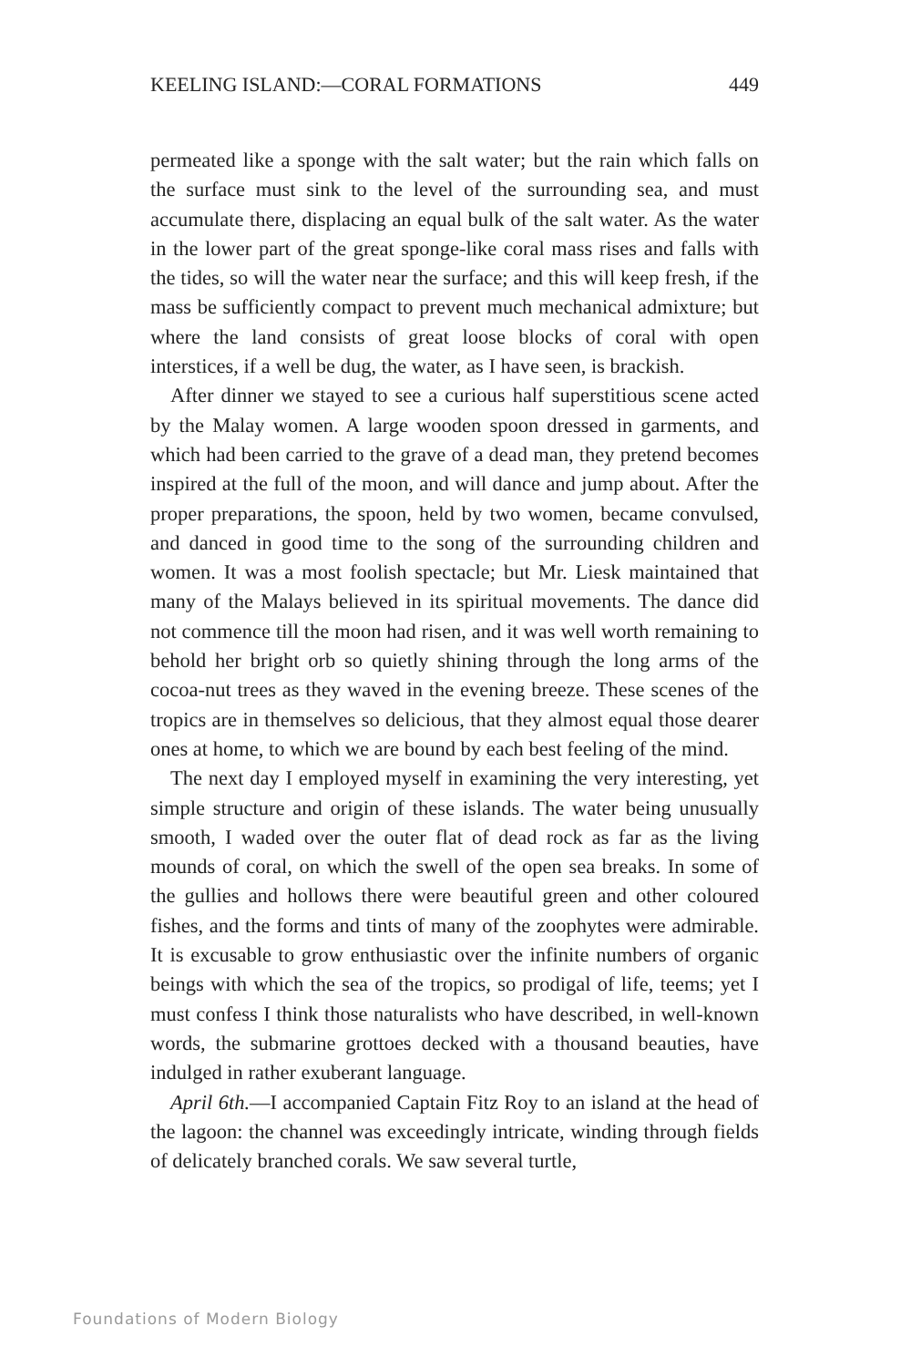KEELING ISLAND:—CORAL FORMATIONS 449
permeated like a sponge with the salt water; but the rain which falls on the surface must sink to the level of the surrounding sea, and must accumulate there, displacing an equal bulk of the salt water. As the water in the lower part of the great sponge-like coral mass rises and falls with the tides, so will the water near the surface; and this will keep fresh, if the mass be sufficiently compact to prevent much mechanical admixture; but where the land consists of great loose blocks of coral with open interstices, if a well be dug, the water, as I have seen, is brackish.
After dinner we stayed to see a curious half superstitious scene acted by the Malay women. A large wooden spoon dressed in garments, and which had been carried to the grave of a dead man, they pretend becomes inspired at the full of the moon, and will dance and jump about. After the proper preparations, the spoon, held by two women, became convulsed, and danced in good time to the song of the surrounding children and women. It was a most foolish spectacle; but Mr. Liesk maintained that many of the Malays believed in its spiritual movements. The dance did not commence till the moon had risen, and it was well worth remaining to behold her bright orb so quietly shining through the long arms of the cocoa-nut trees as they waved in the evening breeze. These scenes of the tropics are in themselves so delicious, that they almost equal those dearer ones at home, to which we are bound by each best feeling of the mind.
The next day I employed myself in examining the very interesting, yet simple structure and origin of these islands. The water being unusually smooth, I waded over the outer flat of dead rock as far as the living mounds of coral, on which the swell of the open sea breaks. In some of the gullies and hollows there were beautiful green and other coloured fishes, and the forms and tints of many of the zoophytes were admirable. It is excusable to grow enthusiastic over the infinite numbers of organic beings with which the sea of the tropics, so prodigal of life, teems; yet I must confess I think those naturalists who have described, in well-known words, the submarine grottoes decked with a thousand beauties, have indulged in rather exuberant language.
April 6th.—I accompanied Captain Fitz Roy to an island at the head of the lagoon: the channel was exceedingly intricate, winding through fields of delicately branched corals. We saw several turtle,
Foundations of Modern Biology